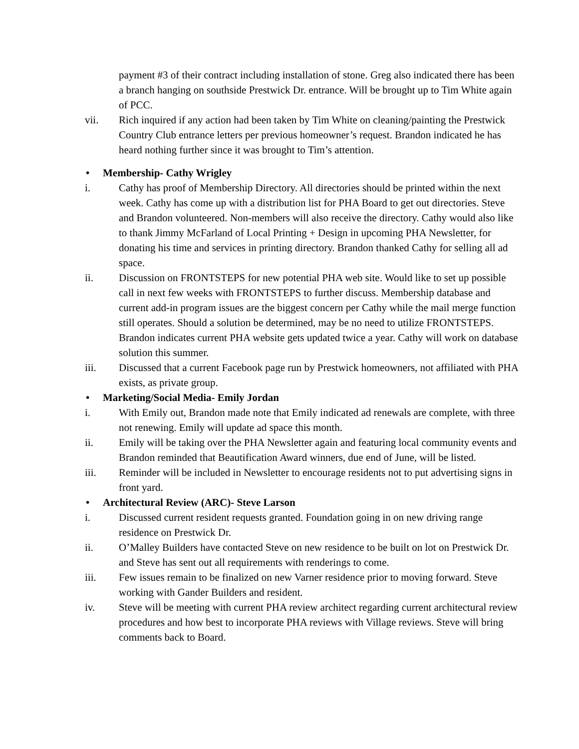payment #3 of their contract including installation of stone. Greg also indicated there has been a branch hanging on southside Prestwick Dr. entrance. Will be brought up to Tim White again of PCC.
vii. Rich inquired if any action had been taken by Tim White on cleaning/painting the Prestwick Country Club entrance letters per previous homeowner’s request. Brandon indicated he has heard nothing further since it was brought to Tim’s attention.
• Membership- Cathy Wrigley
i. Cathy has proof of Membership Directory. All directories should be printed within the next week. Cathy has come up with a distribution list for PHA Board to get out directories. Steve and Brandon volunteered. Non-members will also receive the directory. Cathy would also like to thank Jimmy McFarland of Local Printing + Design in upcoming PHA Newsletter, for donating his time and services in printing directory. Brandon thanked Cathy for selling all ad space.
ii. Discussion on FRONTSTEPS for new potential PHA web site. Would like to set up possible call in next few weeks with FRONTSTEPS to further discuss. Membership database and current add-in program issues are the biggest concern per Cathy while the mail merge function still operates. Should a solution be determined, may be no need to utilize FRONTSTEPS. Brandon indicates current PHA website gets updated twice a year. Cathy will work on database solution this summer.
iii. Discussed that a current Facebook page run by Prestwick homeowners, not affiliated with PHA exists, as private group.
• Marketing/Social Media- Emily Jordan
i. With Emily out, Brandon made note that Emily indicated ad renewals are complete, with three not renewing. Emily will update ad space this month.
ii. Emily will be taking over the PHA Newsletter again and featuring local community events and Brandon reminded that Beautification Award winners, due end of June, will be listed.
iii. Reminder will be included in Newsletter to encourage residents not to put advertising signs in front yard.
• Architectural Review (ARC)- Steve Larson
i. Discussed current resident requests granted. Foundation going in on new driving range residence on Prestwick Dr.
ii. O’Malley Builders have contacted Steve on new residence to be built on lot on Prestwick Dr. and Steve has sent out all requirements with renderings to come.
iii. Few issues remain to be finalized on new Varner residence prior to moving forward. Steve working with Gander Builders and resident.
iv. Steve will be meeting with current PHA review architect regarding current architectural review procedures and how best to incorporate PHA reviews with Village reviews. Steve will bring comments back to Board.